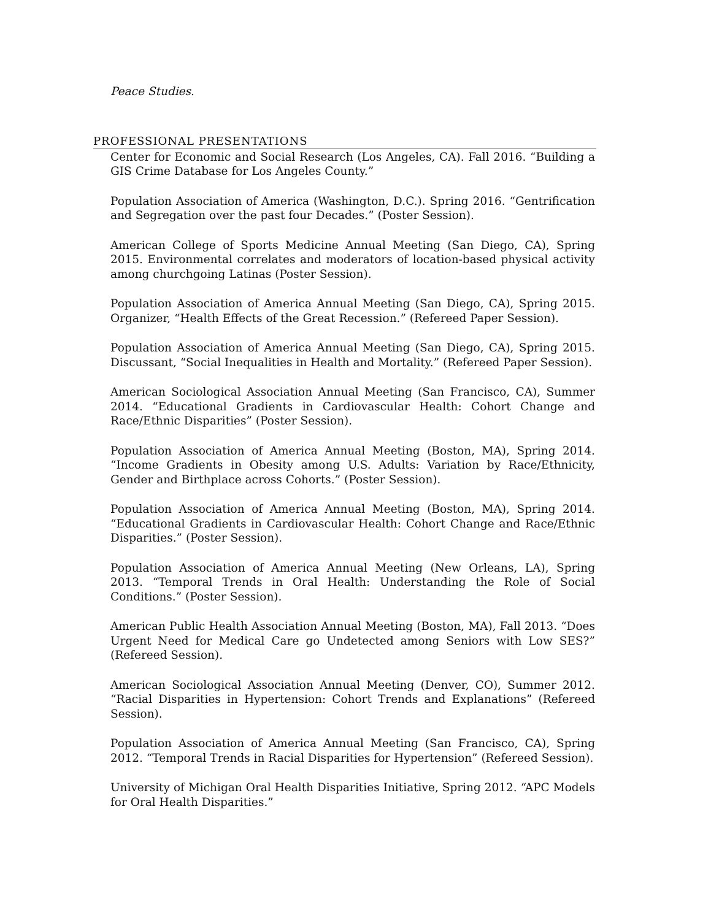Peace Studies.
PROFESSIONAL PRESENTATIONS
Center for Economic and Social Research (Los Angeles, CA). Fall 2016. “Building a GIS Crime Database for Los Angeles County.”
Population Association of America (Washington, D.C.). Spring 2016. “Gentrification and Segregation over the past four Decades.” (Poster Session).
American College of Sports Medicine Annual Meeting (San Diego, CA), Spring 2015. Environmental correlates and moderators of location-based physical activity among churchgoing Latinas (Poster Session).
Population Association of America Annual Meeting (San Diego, CA), Spring 2015. Organizer, “Health Effects of the Great Recession.” (Refereed Paper Session).
Population Association of America Annual Meeting (San Diego, CA), Spring 2015. Discussant, “Social Inequalities in Health and Mortality.” (Refereed Paper Session).
American Sociological Association Annual Meeting (San Francisco, CA), Summer 2014. “Educational Gradients in Cardiovascular Health: Cohort Change and Race/Ethnic Disparities” (Poster Session).
Population Association of America Annual Meeting (Boston, MA), Spring 2014. “Income Gradients in Obesity among U.S. Adults: Variation by Race/Ethnicity, Gender and Birthplace across Cohorts.” (Poster Session).
Population Association of America Annual Meeting (Boston, MA), Spring 2014. “Educational Gradients in Cardiovascular Health: Cohort Change and Race/Ethnic Disparities.” (Poster Session).
Population Association of America Annual Meeting (New Orleans, LA), Spring 2013. “Temporal Trends in Oral Health: Understanding the Role of Social Conditions.” (Poster Session).
American Public Health Association Annual Meeting (Boston, MA), Fall 2013. “Does Urgent Need for Medical Care go Undetected among Seniors with Low SES?” (Refereed Session).
American Sociological Association Annual Meeting (Denver, CO), Summer 2012. “Racial Disparities in Hypertension: Cohort Trends and Explanations” (Refereed Session).
Population Association of America Annual Meeting (San Francisco, CA), Spring 2012. “Temporal Trends in Racial Disparities for Hypertension” (Refereed Session).
University of Michigan Oral Health Disparities Initiative, Spring 2012. “APC Models for Oral Health Disparities.”